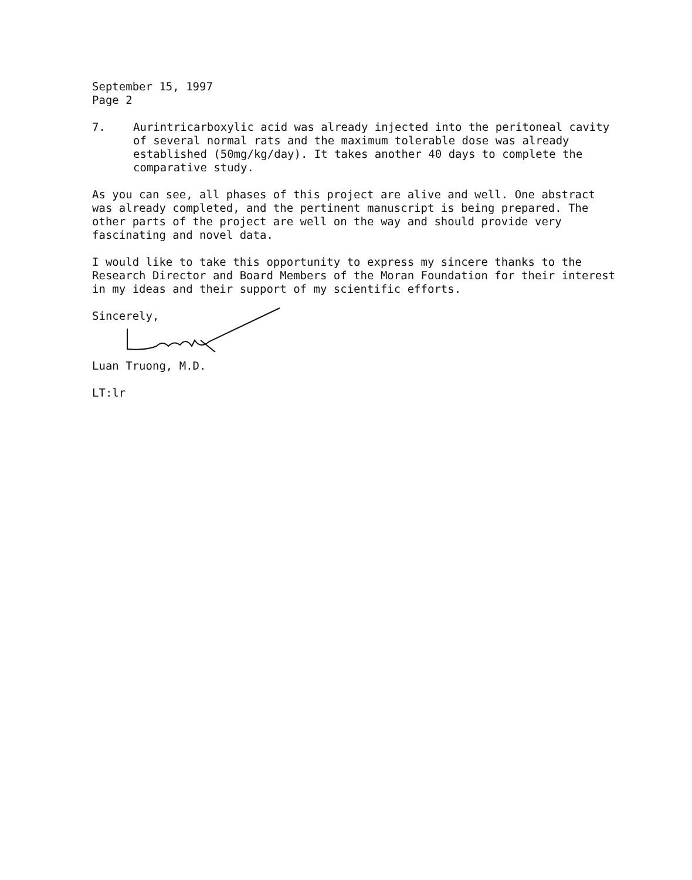September 15, 1997
Page 2
7. Aurintricarboxylic acid was already injected into the peritoneal cavity of several normal rats and the maximum tolerable dose was already established (50mg/kg/day). It takes another 40 days to complete the comparative study.
As you can see, all phases of this project are alive and well. One abstract was already completed, and the pertinent manuscript is being prepared. The other parts of the project are well on the way and should provide very fascinating and novel data.
I would like to take this opportunity to express my sincere thanks to the Research Director and Board Members of the Moran Foundation for their interest in my ideas and their support of my scientific efforts.
Sincerely,
Luan Truong, M.D.
LT:lr